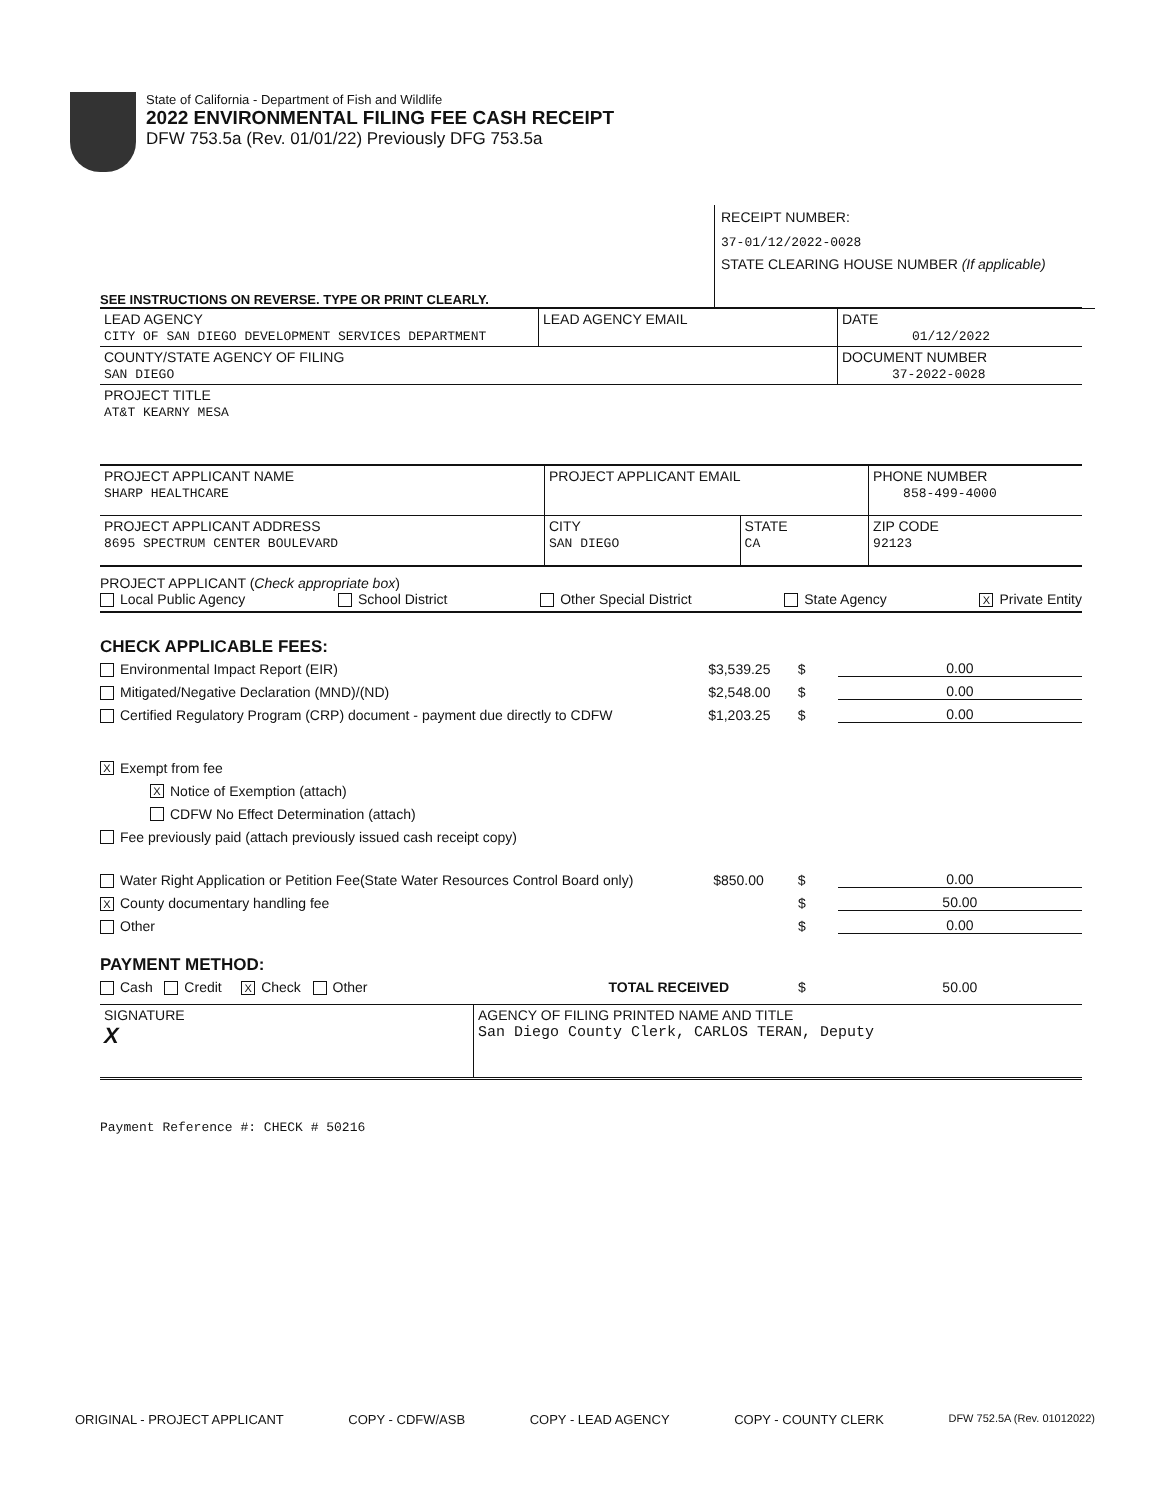State of California - Department of Fish and Wildlife
2022 ENVIRONMENTAL FILING FEE CASH RECEIPT
DFW 753.5a (Rev. 01/01/22) Previously DFG 753.5a
RECEIPT NUMBER:
37-01/12/2022-0028
STATE CLEARING HOUSE NUMBER (If applicable)
SEE INSTRUCTIONS ON REVERSE. TYPE OR PRINT CLEARLY.
| LEAD AGENCY CITY OF SAN DIEGO DEVELOPMENT SERVICES DEPARTMENT | LEAD AGENCY EMAIL | DATE 01/12/2022 |
| COUNTY/STATE AGENCY OF FILING SAN DIEGO | | DOCUMENT NUMBER 37-2022-0028 |
| PROJECT TITLE AT&T KEARNY MESA | | |
| PROJECT APPLICANT NAME SHARP HEALTHCARE | PROJECT APPLICANT EMAIL | | PHONE NUMBER 858-499-4000 |
| PROJECT APPLICANT ADDRESS 8695 SPECTRUM CENTER BOULEVARD | CITY SAN DIEGO | STATE CA | ZIP CODE 92123 |
PROJECT APPLICANT (Check appropriate box)
Local Public Agency School District Other Special District State Agency X Private Entity
CHECK APPLICABLE FEES:
Environmental Impact Report (EIR) $3,539.25 $ 0.00
Mitigated/Negative Declaration (MND)/(ND) $2,548.00 $ 0.00
Certified Regulatory Program (CRP) document - payment due directly to CDFW $1,203.25 $ 0.00
X Exempt from fee
X Notice of Exemption (attach)
CDFW No Effect Determination (attach)
Fee previously paid (attach previously issued cash receipt copy)
Water Right Application or Petition Fee(State Water Resources Control Board only) $850.00 $ 0.00
X County documentary handling fee $ 50.00
Other $ 0.00
PAYMENT METHOD:
Cash Credit X Check Other TOTAL RECEIVED $ 50.00
| SIGNATURE X | AGENCY OF FILING PRINTED NAME AND TITLE San Diego County Clerk, CARLOS TERAN, Deputy |
Payment Reference #: CHECK # 50216
ORIGINAL - PROJECT APPLICANT COPY - CDFW/ASB COPY - LEAD AGENCY COPY - COUNTY CLERK DFW 752.5A (Rev. 01012022)